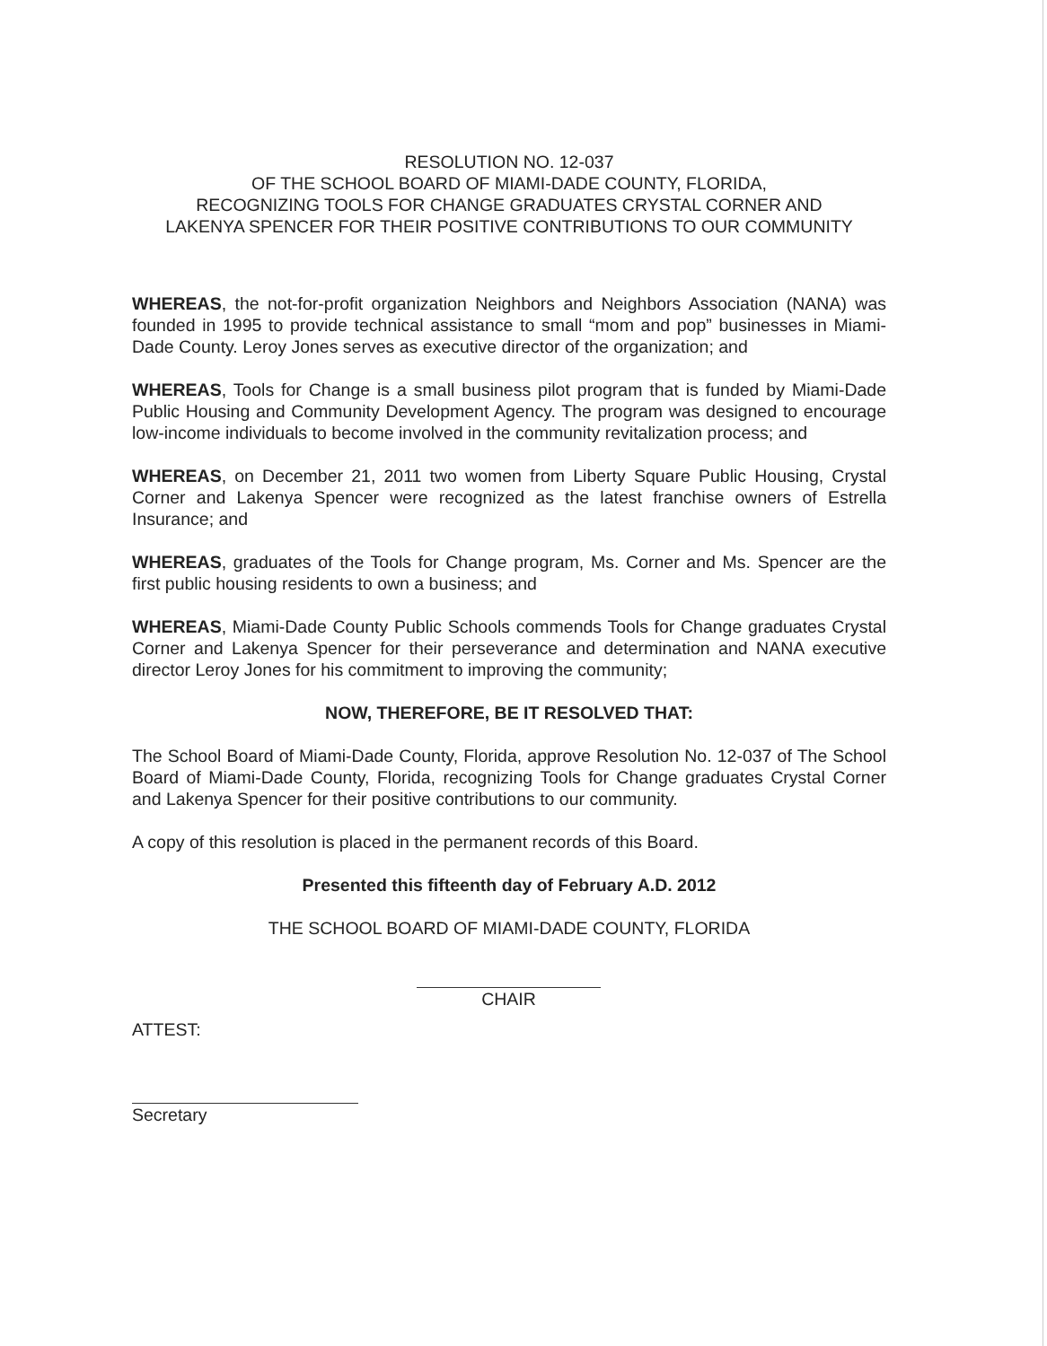RESOLUTION NO. 12-037
OF THE SCHOOL BOARD OF MIAMI-DADE COUNTY, FLORIDA,
RECOGNIZING TOOLS FOR CHANGE GRADUATES CRYSTAL CORNER AND
LAKENYA SPENCER FOR THEIR POSITIVE CONTRIBUTIONS TO OUR COMMUNITY
WHEREAS, the not-for-profit organization Neighbors and Neighbors Association (NANA) was founded in 1995 to provide technical assistance to small “mom and pop” businesses in Miami-Dade County. Leroy Jones serves as executive director of the organization; and
WHEREAS, Tools for Change is a small business pilot program that is funded by Miami-Dade Public Housing and Community Development Agency. The program was designed to encourage low-income individuals to become involved in the community revitalization process; and
WHEREAS, on December 21, 2011 two women from Liberty Square Public Housing, Crystal Corner and Lakenya Spencer were recognized as the latest franchise owners of Estrella Insurance; and
WHEREAS, graduates of the Tools for Change program, Ms. Corner and Ms. Spencer are the first public housing residents to own a business; and
WHEREAS, Miami-Dade County Public Schools commends Tools for Change graduates Crystal Corner and Lakenya Spencer for their perseverance and determination and NANA executive director Leroy Jones for his commitment to improving the community;
NOW, THEREFORE, BE IT RESOLVED THAT:
The School Board of Miami-Dade County, Florida, approve Resolution No. 12-037 of The School Board of Miami-Dade County, Florida, recognizing Tools for Change graduates Crystal Corner and Lakenya Spencer for their positive contributions to our community.
A copy of this resolution is placed in the permanent records of this Board.
Presented this fifteenth day of February A.D. 2012
THE SCHOOL BOARD OF MIAMI-DADE COUNTY, FLORIDA
CHAIR
ATTEST:
Secretary